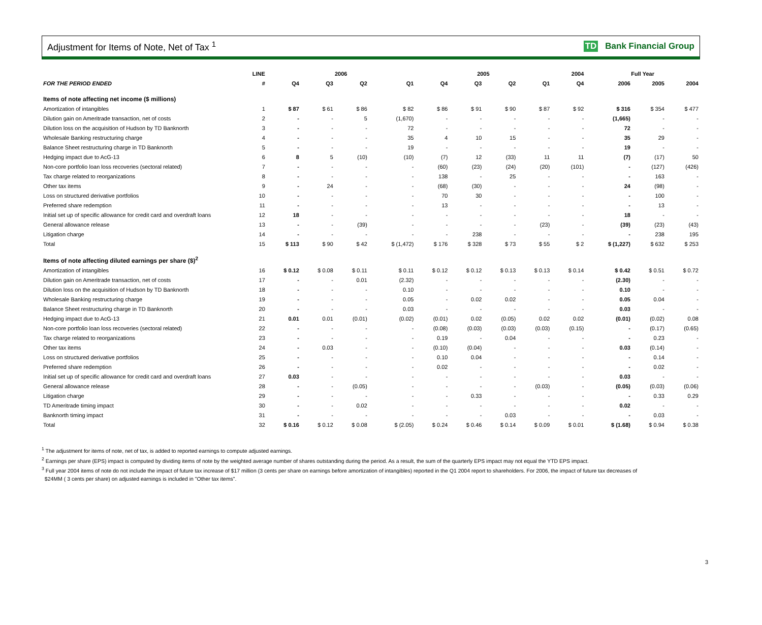Adjustment for Items of Note, Net of Tax <sup>1</sup> TD Bank Financial Group
| | LINE | 2006 | | | | 2005 | | | | 2004 | Full Year | | |
| --- | --- | --- | --- | --- | --- | --- | --- | --- | --- | --- | --- | --- | --- |
| FOR THE PERIOD ENDED | # | Q4 | Q3 | Q2 | Q1 | Q4 | Q3 | Q2 | Q1 | Q4 | 2006 | 2005 | 2004 |
| Items of note affecting net income ($ millions) | | | | | | | | | | | | | |
| Amortization of intangibles | 1 | $ 87 | $ 61 | $ 86 | $ 82 | $ 86 | $ 91 | $ 90 | $ 87 | $ 92 | $ 316 | $ 354 | $ 477 |
| Dilution gain on Ameritrade transaction, net of costs | 2 | - | - | 5 | (1,670) | - | - | - | - | - | (1,665) | - | - |
| Dilution loss on the acquisition of Hudson by TD Banknorth | 3 | - | - | - | 72 | - | - | - | - | - | 72 | - | - |
| Wholesale Banking restructuring charge | 4 | - | - | - | 35 | 4 | 10 | 15 | - | - | 35 | 29 | - |
| Balance Sheet restructuring charge in TD Banknorth | 5 | - | - | - | 19 | - | - | - | - | - | 19 | - | - |
| Hedging impact due to AcG-13 | 6 | 8 | 5 | (10) | (10) | (7) | 12 | (33) | 11 | 11 | (7) | (17) | 50 |
| Non-core portfolio loan loss recoveries (sectoral related) | 7 | - | - | - | - | (60) | (23) | (24) | (20) | (101) | - | (127) | (426) |
| Tax charge related to reorganizations | 8 | - | - | - | - | 138 | - | 25 | - | - | - | 163 | - |
| Other tax items | 9 | - | 24 | - | - | (68) | (30) | - | - | - | 24 | (98) | - |
| Loss on structured derivative portfolios | 10 | - | - | - | - | 70 | 30 | - | - | - | - | 100 | - |
| Preferred share redemption | 11 | - | - | - | - | 13 | - | - | - | - | - | 13 | - |
| Initial set up of specific allowance for credit card and overdraft loans | 12 | 18 | - | - | - | - | - | - | - | - | 18 | - | - |
| General allowance release | 13 | - | - | (39) | - | - | - | - | (23) | - | (39) | (23) | (43) |
| Litigation charge | 14 | - | - | - | - | - | 238 | - | - | - | - | 238 | 195 |
| Total | 15 | $ 113 | $ 90 | $ 42 | $ (1,472) | $ 176 | $ 328 | $ 73 | $ 55 | $ 2 | $ (1,227) | $ 632 | $ 253 |
| Items of note affecting diluted earnings per share ($)<sup>2</sup> | | | | | | | | | | | | | |
| Amortization of intangibles | 16 | $ 0.12 | $ 0.08 | $ 0.11 | $ 0.11 | $ 0.12 | $ 0.12 | $ 0.13 | $ 0.13 | $ 0.14 | $ 0.42 | $ 0.51 | $ 0.72 |
| Dilution gain on Ameritrade transaction, net of costs | 17 | - | - | 0.01 | (2.32) | - | - | - | - | - | (2.30) | - | - |
| Dilution loss on the acquisition of Hudson by TD Banknorth | 18 | - | - | - | 0.10 | - | - | - | - | - | 0.10 | - | - |
| Wholesale Banking restructuring charge | 19 | - | - | - | 0.05 | - | 0.02 | 0.02 | - | - | 0.05 | 0.04 | - |
| Balance Sheet restructuring charge in TD Banknorth | 20 | - | - | - | 0.03 | - | - | - | - | - | 0.03 | - | - |
| Hedging impact due to AcG-13 | 21 | 0.01 | 0.01 | (0.01) | (0.02) | (0.01) | 0.02 | (0.05) | 0.02 | 0.02 | (0.01) | (0.02) | 0.08 |
| Non-core portfolio loan loss recoveries (sectoral related) | 22 | - | - | - | - | (0.08) | (0.03) | (0.03) | (0.03) | (0.15) | - | (0.17) | (0.65) |
| Tax charge related to reorganizations | 23 | - | - | - | - | 0.19 | - | 0.04 | - | - | - | 0.23 | - |
| Other tax items | 24 | - | 0.03 | - | - | (0.10) | (0.04) | - | - | - | 0.03 | (0.14) | - |
| Loss on structured derivative portfolios | 25 | - | - | - | - | 0.10 | 0.04 | - | - | - | - | 0.14 | - |
| Preferred share redemption | 26 | - | - | - | - | 0.02 | - | - | - | - | - | 0.02 | - |
| Initial set up of specific allowance for credit card and overdraft loans | 27 | 0.03 | - | - | - | - | - | - | - | - | 0.03 | - | - |
| General allowance release | 28 | - | - | (0.05) | - | - | - | - | (0.03) | - | (0.05) | (0.03) | (0.06) |
| Litigation charge | 29 | - | - | - | - | - | 0.33 | - | - | - | - | 0.33 | 0.29 |
| TD Ameritrade timing impact | 30 | - | - | 0.02 | - | - | - | - | - | - | 0.02 | - | - |
| Banknorth timing impact | 31 | - | - | - | - | - | - | 0.03 | - | - | - | 0.03 | - |
| Total | 32 | $ 0.16 | $ 0.12 | $ 0.08 | $ (2.05) | $ 0.24 | $ 0.46 | $ 0.14 | $ 0.09 | $ 0.01 | $ (1.68) | $ 0.94 | $ 0.38 |
<sup>1</sup> The adjustment for items of note, net of tax, is added to reported earnings to compute adjusted earnings.
<sup>2</sup> Earnings per share (EPS) impact is computed by dividing items of note by the weighted average number of shares outstanding during the period. As a result, the sum of the quarterly EPS impact may not equal the YTD EPS impact.
<sup>3</sup> Full year 2004 items of note do not include the impact of future tax increase of $17 million (3 cents per share on earnings before amortization of intangibles) reported in the Q1 2004 report to shareholders. For 2006, the impact of future tax decreases of
$24MM ( 3 cents per share) on adjusted earnings is included in "Other tax items".
3